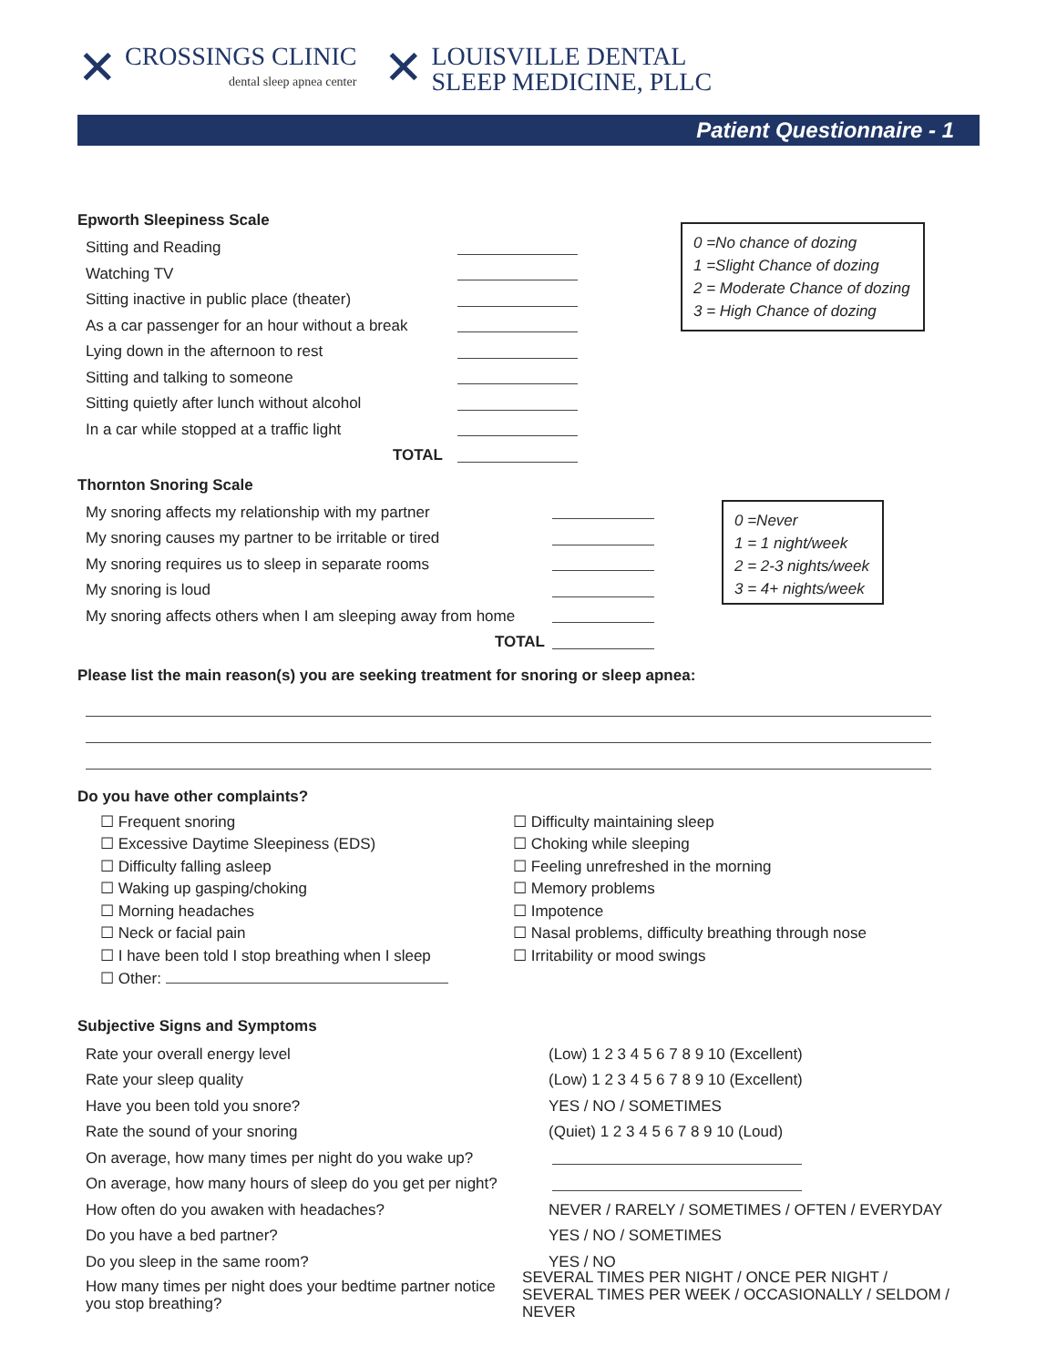✕
CROSSINGS CLINIC
dental sleep apnea center
✕
LOUISVILLE DENTAL
SLEEP MEDICINE, PLLC
Patient Questionnaire - 1
Epworth Sleepiness Scale
Sitting and Reading
Watching TV
Sitting inactive in public place (theater)
As a car passenger for an hour without a break
Lying down in the afternoon to rest
Sitting and talking to someone
Sitting quietly after lunch without alcohol
In a car while stopped at a traffic light
TOTAL
0 =No chance of dozing
1 =Slight Chance of dozing
2 = Moderate Chance of dozing
3 = High Chance of dozing
Thornton Snoring Scale
My snoring affects my relationship with my partner
My snoring causes my partner to be irritable or tired
My snoring requires us to sleep in separate rooms
My snoring is loud
My snoring affects others when I am sleeping away from home
TOTAL
0 =Never
1 = 1 night/week
2 = 2-3 nights/week
3 = 4+ nights/week
Please list the main reason(s) you are seeking treatment for snoring or sleep apnea:
Do you have other complaints?
☐ Frequent snoring
☐ Excessive Daytime Sleepiness (EDS)
☐ Difficulty falling asleep
☐ Waking up gasping/choking
☐ Morning headaches
☐ Neck or facial pain
☐ I have been told I stop breathing when I sleep
☐ Other:
☐ Difficulty maintaining sleep
☐ Choking while sleeping
☐ Feeling unrefreshed in the morning
☐ Memory problems
☐ Impotence
☐ Nasal problems, difficulty breathing through nose
☐ Irritability or mood swings
Subjective Signs and Symptoms
Rate your overall energy level (Low) 1 2 3 4 5 6 7 8 9 10 (Excellent)
Rate your sleep quality (Low) 1 2 3 4 5 6 7 8 9 10 (Excellent)
Have you been told you snore? YES / NO / SOMETIMES
Rate the sound of your snoring (Quiet) 1 2 3 4 5 6 7 8 9 10 (Loud)
On average, how many times per night do you wake up?
On average, how many hours of sleep do you get per night?
How often do you awaken with headaches? NEVER / RARELY / SOMETIMES / OFTEN / EVERYDAY
Do you have a bed partner? YES / NO / SOMETIMES
Do you sleep in the same room? YES / NO
How many times per night does your bedtime partner notice you stop breathing? SEVERAL TIMES PER NIGHT / ONCE PER NIGHT /
SEVERAL TIMES PER WEEK / OCCASIONALLY / SELDOM / NEVER